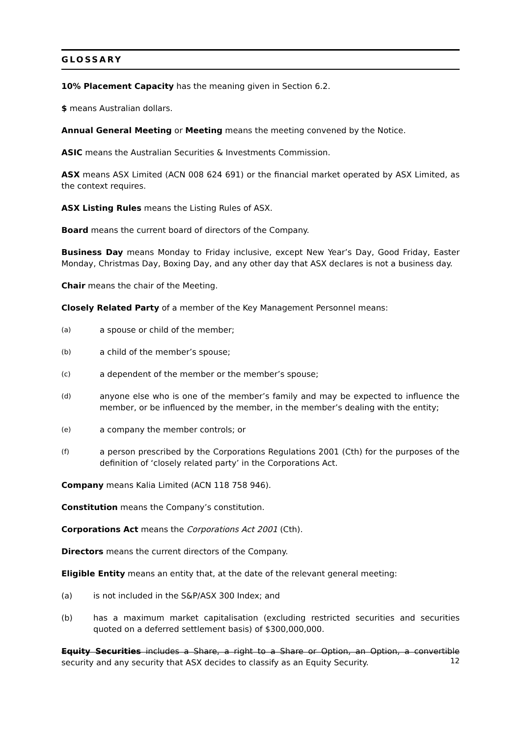GLOSSARY
10% Placement Capacity has the meaning given in Section 6.2.
$ means Australian dollars.
Annual General Meeting or Meeting means the meeting convened by the Notice.
ASIC means the Australian Securities & Investments Commission.
ASX means ASX Limited (ACN 008 624 691) or the financial market operated by ASX Limited, as the context requires.
ASX Listing Rules means the Listing Rules of ASX.
Board means the current board of directors of the Company.
Business Day means Monday to Friday inclusive, except New Year’s Day, Good Friday, Easter Monday, Christmas Day, Boxing Day, and any other day that ASX declares is not a business day.
Chair means the chair of the Meeting.
Closely Related Party of a member of the Key Management Personnel means:
(a) a spouse or child of the member;
(b) a child of the member’s spouse;
(c) a dependent of the member or the member’s spouse;
(d) anyone else who is one of the member’s family and may be expected to influence the member, or be influenced by the member, in the member’s dealing with the entity;
(e) a company the member controls; or
(f) a person prescribed by the Corporations Regulations 2001 (Cth) for the purposes of the definition of ‘closely related party’ in the Corporations Act.
Company means Kalia Limited (ACN 118 758 946).
Constitution means the Company’s constitution.
Corporations Act means the Corporations Act 2001 (Cth).
Directors means the current directors of the Company.
Eligible Entity means an entity that, at the date of the relevant general meeting:
(a) is not included in the S&P/ASX 300 Index; and
(b) has a maximum market capitalisation (excluding restricted securities and securities quoted on a deferred settlement basis) of $300,000,000.
Equity Securities includes a Share, a right to a Share or Option, an Option, a convertible security and any security that ASX decides to classify as an Equity Security.
12